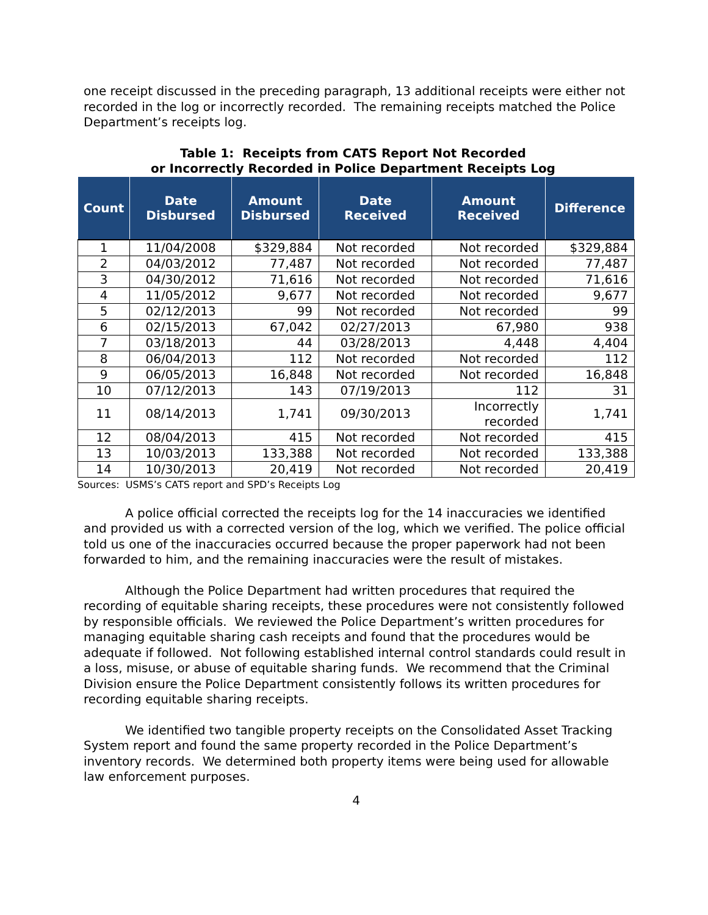one receipt discussed in the preceding paragraph, 13 additional receipts were either not recorded in the log or incorrectly recorded. The remaining receipts matched the Police Department’s receipts log.
Table 1: Receipts from CATS Report Not Recorded
or Incorrectly Recorded in Police Department Receipts Log
| Count | Date Disbursed | Amount Disbursed | Date Received | Amount Received | Difference |
| --- | --- | --- | --- | --- | --- |
| 1 | 11/04/2008 | $329,884 | Not recorded | Not recorded | $329,884 |
| 2 | 04/03/2012 | 77,487 | Not recorded | Not recorded | 77,487 |
| 3 | 04/30/2012 | 71,616 | Not recorded | Not recorded | 71,616 |
| 4 | 11/05/2012 | 9,677 | Not recorded | Not recorded | 9,677 |
| 5 | 02/12/2013 | 99 | Not recorded | Not recorded | 99 |
| 6 | 02/15/2013 | 67,042 | 02/27/2013 | 67,980 | 938 |
| 7 | 03/18/2013 | 44 | 03/28/2013 | 4,448 | 4,404 |
| 8 | 06/04/2013 | 112 | Not recorded | Not recorded | 112 |
| 9 | 06/05/2013 | 16,848 | Not recorded | Not recorded | 16,848 |
| 10 | 07/12/2013 | 143 | 07/19/2013 | 112 | 31 |
| 11 | 08/14/2013 | 1,741 | 09/30/2013 | Incorrectly recorded | 1,741 |
| 12 | 08/04/2013 | 415 | Not recorded | Not recorded | 415 |
| 13 | 10/03/2013 | 133,388 | Not recorded | Not recorded | 133,388 |
| 14 | 10/30/2013 | 20,419 | Not recorded | Not recorded | 20,419 |
Sources: USMS’s CATS report and SPD’s Receipts Log
A police official corrected the receipts log for the 14 inaccuracies we identified and provided us with a corrected version of the log, which we verified. The police official told us one of the inaccuracies occurred because the proper paperwork had not been forwarded to him, and the remaining inaccuracies were the result of mistakes.
Although the Police Department had written procedures that required the recording of equitable sharing receipts, these procedures were not consistently followed by responsible officials. We reviewed the Police Department’s written procedures for managing equitable sharing cash receipts and found that the procedures would be adequate if followed. Not following established internal control standards could result in a loss, misuse, or abuse of equitable sharing funds. We recommend that the Criminal Division ensure the Police Department consistently follows its written procedures for recording equitable sharing receipts.
We identified two tangible property receipts on the Consolidated Asset Tracking System report and found the same property recorded in the Police Department’s inventory records. We determined both property items were being used for allowable law enforcement purposes.
4